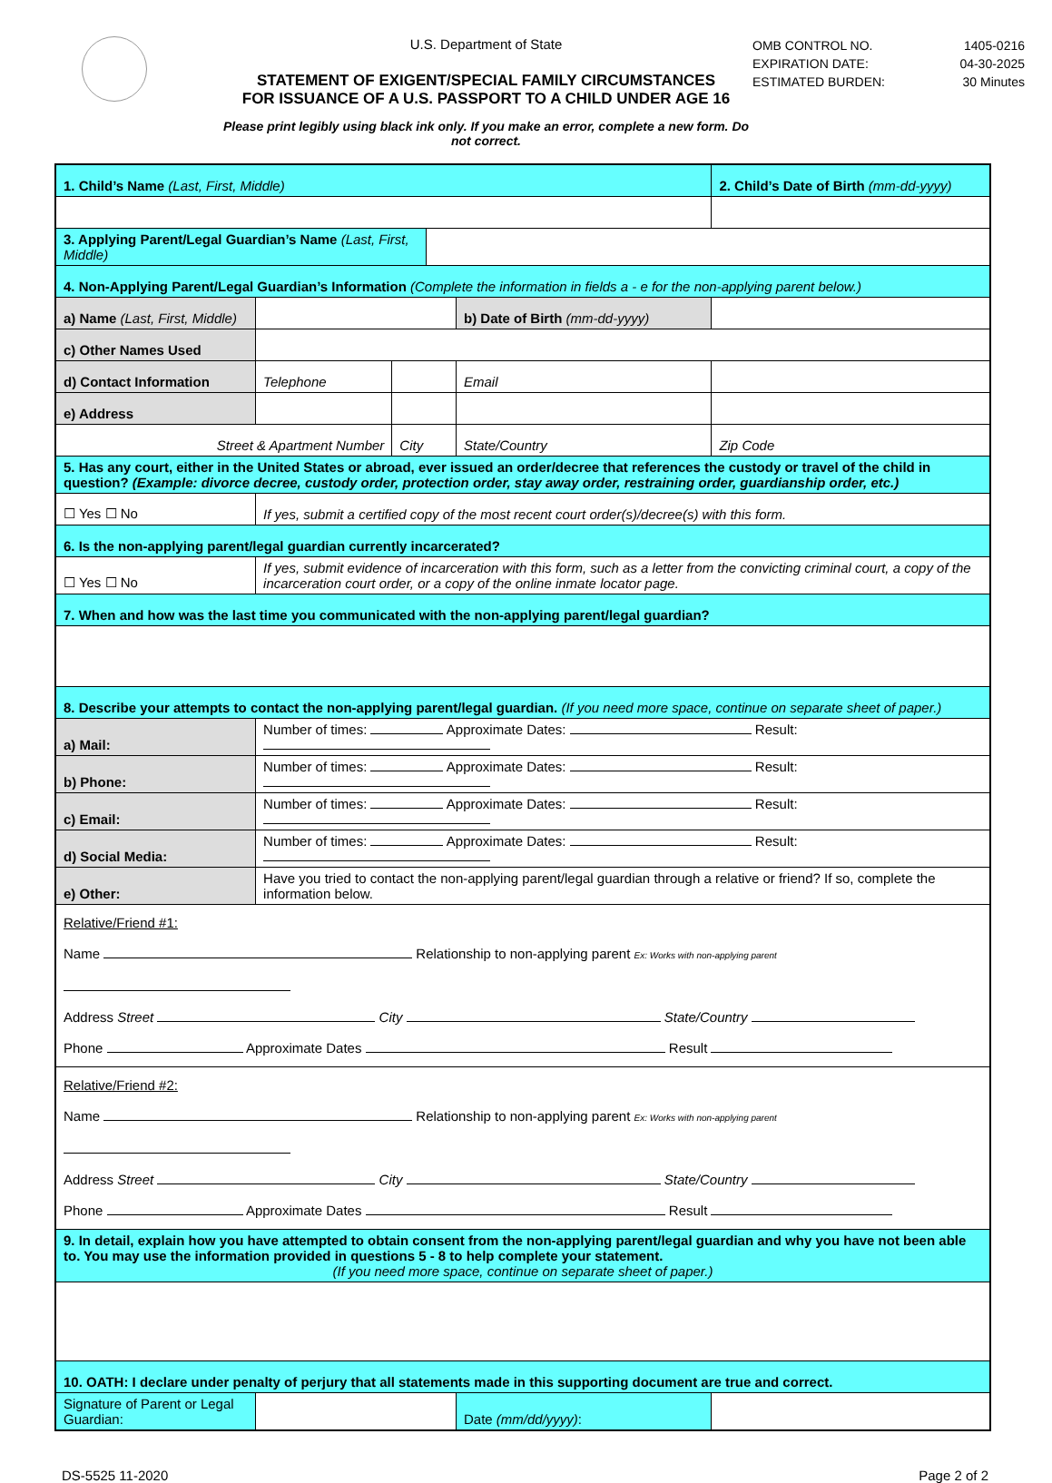U.S. Department of State
STATEMENT OF EXIGENT/SPECIAL FAMILY CIRCUMSTANCES
FOR ISSUANCE OF A U.S. PASSPORT TO A CHILD UNDER AGE 16
Please print legibly using black ink only. If you make an error, complete a new form. Do not correct.
OMB CONTROL NO. 1405-0216
EXPIRATION DATE: 04-30-2025
ESTIMATED BURDEN: 30 Minutes
| 1. Child’s Name (Last, First, Middle) | | | | | | 2. Child’s Date of Birth (mm-dd-yyyy) | | |
| 3. Applying Parent/Legal Guardian’s Name (Last, First, Middle) | | | | | | | | |
| 4. Non-Applying Parent/Legal Guardian’s Information (Complete the information in fields a - e for the non-applying parent below.) | | | | | | | | |
| a) Name (Last, First, Middle) | | | | | b) Date of Birth (mm-dd-yyyy) | | | |
| c) Other Names Used | | | | | | | | |
| d) Contact Information | Telephone | | | | Email | | | |
| e) Address | | | | | | | | |
| Street & Apartment Number | | | City | | State/Country | | | Zip Code |
| 5. Has any court, either in the United States or abroad, ever issued an order/decree that references the custody or travel of the child in question? (Example: divorce decree, custody order, protection order, stay away order, restraining order, guardianship order, etc.) | | | | | | | | |
| ☐ Yes ☐ No | If yes, submit a certified copy of the most recent court order(s)/decree(s) with this form. | | | | | | | |
| 6. Is the non-applying parent/legal guardian currently incarcerated? | | | | | | | | |
| ☐ Yes ☐ No | If yes, submit evidence of incarceration with this form, such as a letter from the convicting criminal court, a copy of the incarceration court order, or a copy of the online inmate locator page. | | | | | | | |
| 7. When and how was the last time you communicated with the non-applying parent/legal guardian? | | | | | | | | |
| 8. Describe your attempts to contact the non-applying parent/legal guardian. (If you need more space, continue on separate sheet of paper.) | | | | | | | | |
| a) Mail: | Number of times: Approximate Dates: Result: | | | | | | | |
| b) Phone: | Number of times: Approximate Dates: Result: | | | | | | | |
| c) Email: | Number of times: Approximate Dates: Result: | | | | | | | |
| d) Social Media: | Number of times: Approximate Dates: Result: | | | | | | | |
| e) Other: | Have you tried to contact the non-applying parent/legal guardian through a relative or friend? If so, complete the information below. | | | | | | | |
| Relative/Friend #1: Name Relationship to non-applying parent Ex: Works with non-applying parent Address Street City State/Country Phone Approximate Dates Result | | | | | | | | |
| Relative/Friend #2: Name Relationship to non-applying parent Ex: Works with non-applying parent Address Street City State/Country Phone Approximate Dates Result | | | | | | | | |
| 9. In detail, explain how you have attempted to obtain consent from the non-applying parent/legal guardian and why you have not been able to. You may use the information provided in questions 5 - 8 to help complete your statement. (If you need more space, continue on separate sheet of paper.) | | | | | | | | |
| 10. OATH: I declare under penalty of perjury that all statements made in this supporting document are true and correct. | | | | | | | | |
| Signature of Parent or Legal Guardian: | | | | | Date (mm/dd/yyyy) : | | | |
DS-5525 11-2020 Page 2 of 2